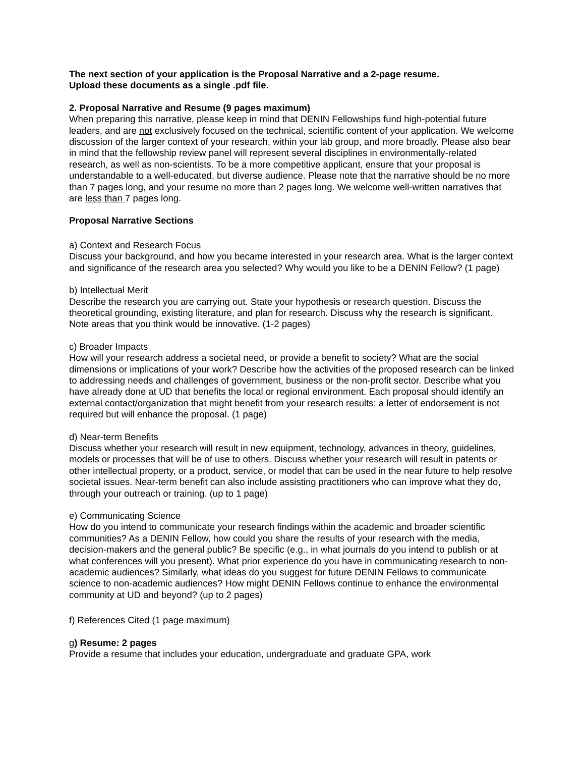The next section of your application is the Proposal Narrative and a 2-page resume.
Upload these documents as a single .pdf file.
2. Proposal Narrative and Resume (9 pages maximum)
When preparing this narrative, please keep in mind that DENIN Fellowships fund high-potential future leaders, and are not exclusively focused on the technical, scientific content of your application. We welcome discussion of the larger context of your research, within your lab group, and more broadly. Please also bear in mind that the fellowship review panel will represent several disciplines in environmentally-related research, as well as non-scientists. To be a more competitive applicant, ensure that your proposal is understandable to a well-educated, but diverse audience. Please note that the narrative should be no more than 7 pages long, and your resume no more than 2 pages long. We welcome well-written narratives that are less than 7 pages long.
Proposal Narrative Sections
a) Context and Research Focus
Discuss your background, and how you became interested in your research area. What is the larger context and significance of the research area you selected? Why would you like to be a DENIN Fellow? (1 page)
b) Intellectual Merit
Describe the research you are carrying out. State your hypothesis or research question. Discuss the theoretical grounding, existing literature, and plan for research. Discuss why the research is significant. Note areas that you think would be innovative. (1-2 pages)
c) Broader Impacts
How will your research address a societal need, or provide a benefit to society? What are the social dimensions or implications of your work? Describe how the activities of the proposed research can be linked to addressing needs and challenges of government, business or the non-profit sector. Describe what you have already done at UD that benefits the local or regional environment. Each proposal should identify an external contact/organization that might benefit from your research results; a letter of endorsement is not required but will enhance the proposal. (1 page)
d) Near-term Benefits
Discuss whether your research will result in new equipment, technology, advances in theory, guidelines, models or processes that will be of use to others. Discuss whether your research will result in patents or other intellectual property, or a product, service, or model that can be used in the near future to help resolve societal issues. Near-term benefit can also include assisting practitioners who can improve what they do, through your outreach or training. (up to 1 page)
e) Communicating Science
How do you intend to communicate your research findings within the academic and broader scientific communities? As a DENIN Fellow, how could you share the results of your research with the media, decision-makers and the general public? Be specific (e.g., in what journals do you intend to publish or at what conferences will you present). What prior experience do you have in communicating research to non-academic audiences? Similarly, what ideas do you suggest for future DENIN Fellows to communicate science to non-academic audiences? How might DENIN Fellows continue to enhance the environmental community at UD and beyond? (up to 2 pages)
f) References Cited (1 page maximum)
g) Resume: 2 pages
Provide a resume that includes your education, undergraduate and graduate GPA, work